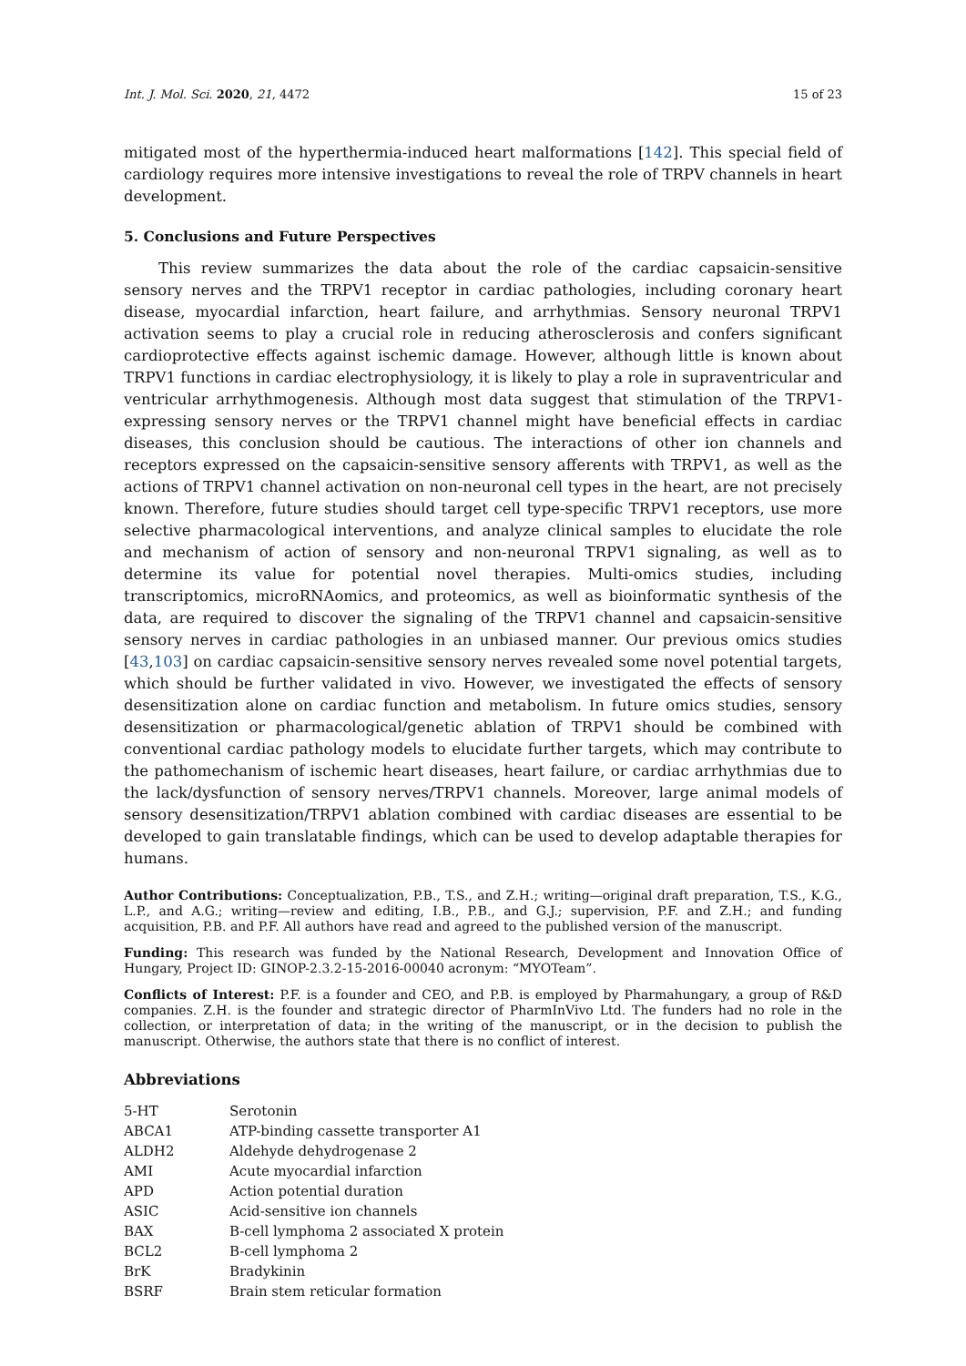Int. J. Mol. Sci. 2020, 21, 4472 15 of 23
mitigated most of the hyperthermia-induced heart malformations [142]. This special field of cardiology requires more intensive investigations to reveal the role of TRPV channels in heart development.
5. Conclusions and Future Perspectives
This review summarizes the data about the role of the cardiac capsaicin-sensitive sensory nerves and the TRPV1 receptor in cardiac pathologies, including coronary heart disease, myocardial infarction, heart failure, and arrhythmias. Sensory neuronal TRPV1 activation seems to play a crucial role in reducing atherosclerosis and confers significant cardioprotective effects against ischemic damage. However, although little is known about TRPV1 functions in cardiac electrophysiology, it is likely to play a role in supraventricular and ventricular arrhythmogenesis. Although most data suggest that stimulation of the TRPV1-expressing sensory nerves or the TRPV1 channel might have beneficial effects in cardiac diseases, this conclusion should be cautious. The interactions of other ion channels and receptors expressed on the capsaicin-sensitive sensory afferents with TRPV1, as well as the actions of TRPV1 channel activation on non-neuronal cell types in the heart, are not precisely known. Therefore, future studies should target cell type-specific TRPV1 receptors, use more selective pharmacological interventions, and analyze clinical samples to elucidate the role and mechanism of action of sensory and non-neuronal TRPV1 signaling, as well as to determine its value for potential novel therapies. Multi-omics studies, including transcriptomics, microRNAomics, and proteomics, as well as bioinformatic synthesis of the data, are required to discover the signaling of the TRPV1 channel and capsaicin-sensitive sensory nerves in cardiac pathologies in an unbiased manner. Our previous omics studies [43,103] on cardiac capsaicin-sensitive sensory nerves revealed some novel potential targets, which should be further validated in vivo. However, we investigated the effects of sensory desensitization alone on cardiac function and metabolism. In future omics studies, sensory desensitization or pharmacological/genetic ablation of TRPV1 should be combined with conventional cardiac pathology models to elucidate further targets, which may contribute to the pathomechanism of ischemic heart diseases, heart failure, or cardiac arrhythmias due to the lack/dysfunction of sensory nerves/TRPV1 channels. Moreover, large animal models of sensory desensitization/TRPV1 ablation combined with cardiac diseases are essential to be developed to gain translatable findings, which can be used to develop adaptable therapies for humans.
Author Contributions: Conceptualization, P.B., T.S., and Z.H.; writing—original draft preparation, T.S., K.G., L.P., and A.G.; writing—review and editing, I.B., P.B., and G.J.; supervision, P.F. and Z.H.; and funding acquisition, P.B. and P.F. All authors have read and agreed to the published version of the manuscript.
Funding: This research was funded by the National Research, Development and Innovation Office of Hungary, Project ID: GINOP-2.3.2-15-2016-00040 acronym: “MYOTeam”.
Conflicts of Interest: P.F. is a founder and CEO, and P.B. is employed by Pharmahungary, a group of R&D companies. Z.H. is the founder and strategic director of PharmInVivo Ltd. The funders had no role in the collection, or interpretation of data; in the writing of the manuscript, or in the decision to publish the manuscript. Otherwise, the authors state that there is no conflict of interest.
Abbreviations
| 5-HT | Serotonin |
| ABCA1 | ATP-binding cassette transporter A1 |
| ALDH2 | Aldehyde dehydrogenase 2 |
| AMI | Acute myocardial infarction |
| APD | Action potential duration |
| ASIC | Acid-sensitive ion channels |
| BAX | B-cell lymphoma 2 associated X protein |
| BCL2 | B-cell lymphoma 2 |
| BrK | Bradykinin |
| BSRF | Brain stem reticular formation |